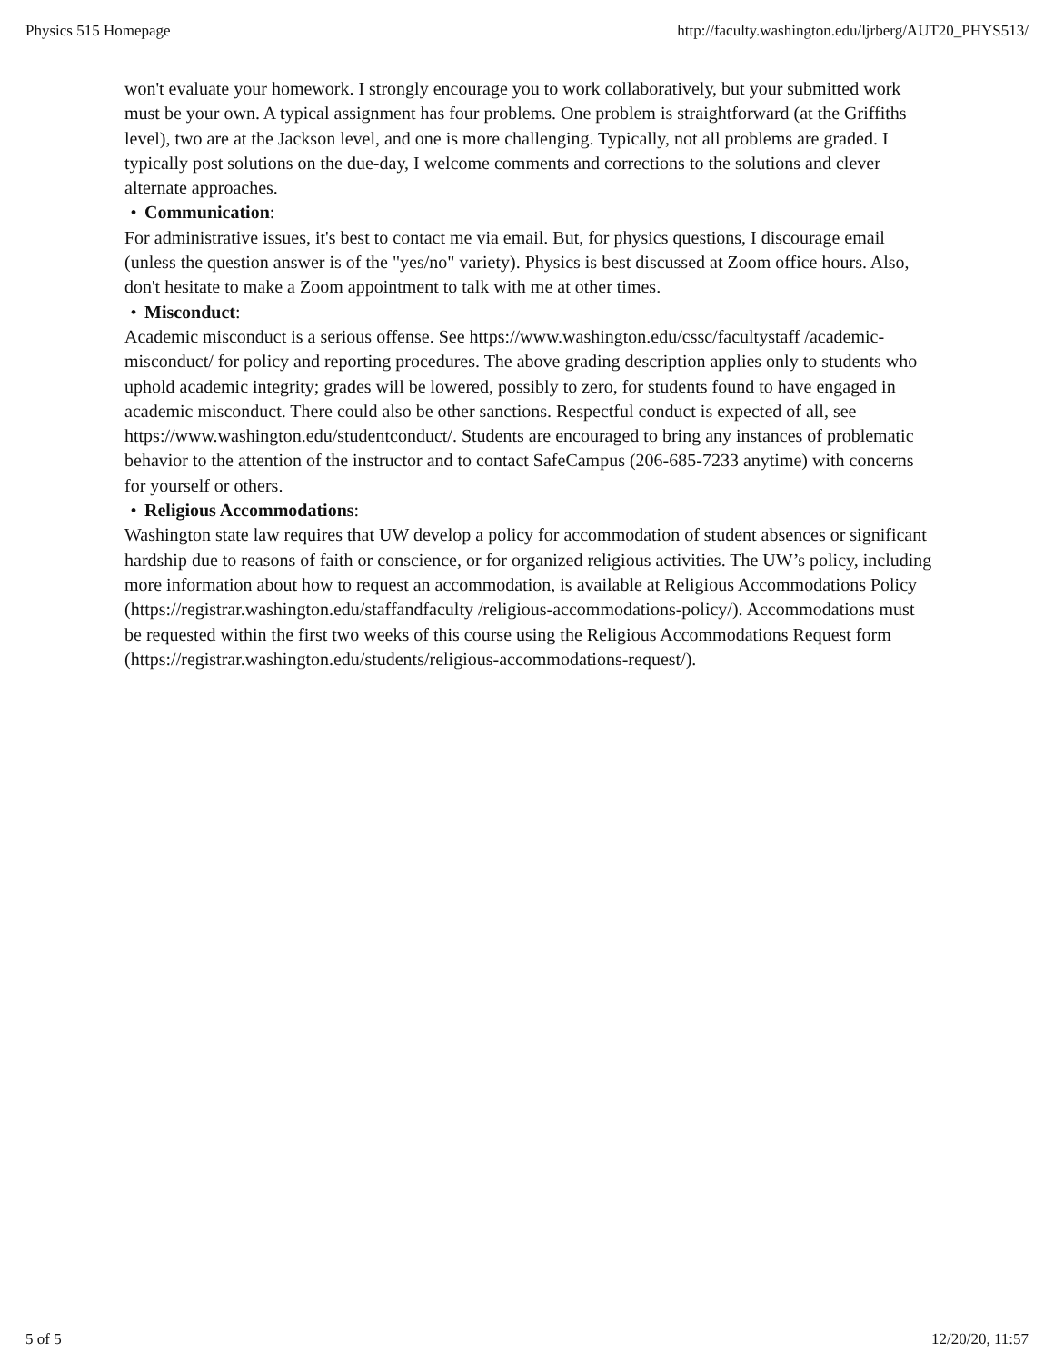Physics 515 Homepage http://faculty.washington.edu/ljrberg/AUT20_PHYS513/
won't evaluate your homework. I strongly encourage you to work collaboratively, but your submitted work must be your own. A typical assignment has four problems. One problem is straightforward (at the Griffiths level), two are at the Jackson level, and one is more challenging. Typically, not all problems are graded. I typically post solutions on the due-day, I welcome comments and corrections to the solutions and clever alternate approaches.
• Communication:
For administrative issues, it's best to contact me via email. But, for physics questions, I discourage email (unless the question answer is of the "yes/no" variety). Physics is best discussed at Zoom office hours. Also, don't hesitate to make a Zoom appointment to talk with me at other times.
• Misconduct:
Academic misconduct is a serious offense. See https://www.washington.edu/cssc/facultystaff /academic-misconduct/ for policy and reporting procedures. The above grading description applies only to students who uphold academic integrity; grades will be lowered, possibly to zero, for students found to have engaged in academic misconduct. There could also be other sanctions. Respectful conduct is expected of all, see https://www.washington.edu/studentconduct/. Students are encouraged to bring any instances of problematic behavior to the attention of the instructor and to contact SafeCampus (206-685-7233 anytime) with concerns for yourself or others.
• Religious Accommodations:
Washington state law requires that UW develop a policy for accommodation of student absences or significant hardship due to reasons of faith or conscience, or for organized religious activities. The UW’s policy, including more information about how to request an accommodation, is available at Religious Accommodations Policy (https://registrar.washington.edu/staffandfaculty /religious-accommodations-policy/). Accommodations must be requested within the first two weeks of this course using the Religious Accommodations Request form (https://registrar.washington.edu/students/religious-accommodations-request/).
5 of 5 12/20/20, 11:57